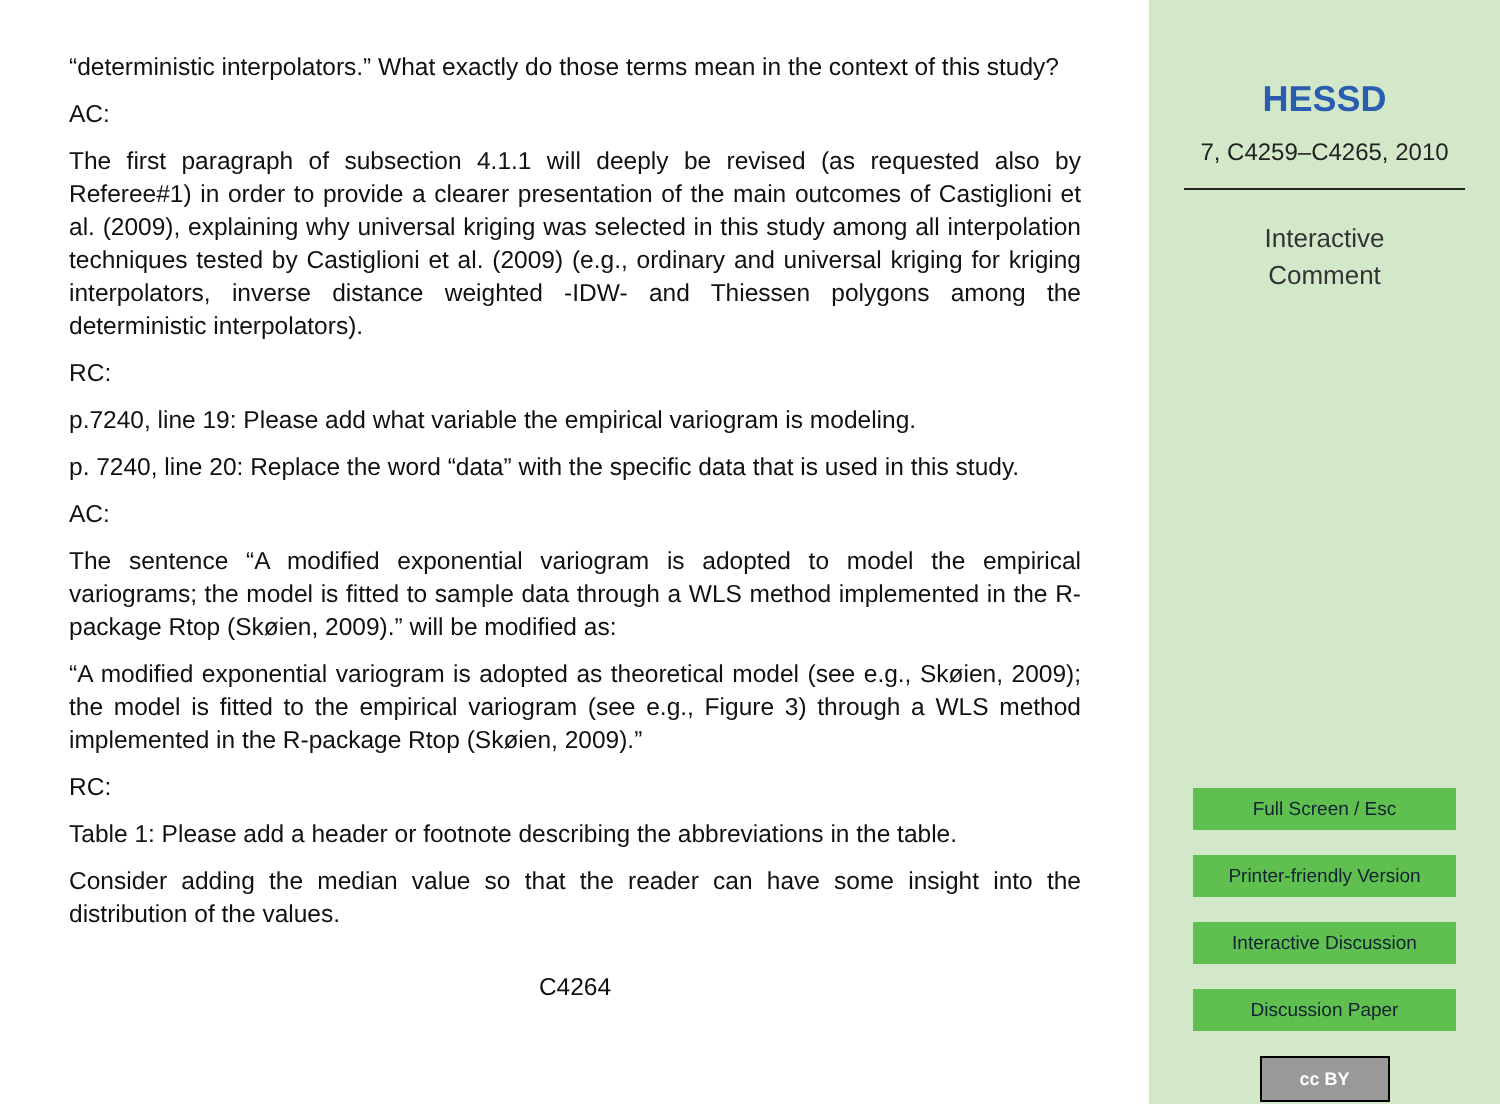“deterministic interpolators.” What exactly do those terms mean in the context of this study?
AC:
The first paragraph of subsection 4.1.1 will deeply be revised (as requested also by Referee#1) in order to provide a clearer presentation of the main outcomes of Castiglioni et al. (2009), explaining why universal kriging was selected in this study among all interpolation techniques tested by Castiglioni et al. (2009) (e.g., ordinary and universal kriging for kriging interpolators, inverse distance weighted -IDW- and Thiessen polygons among the deterministic interpolators).
RC:
p.7240, line 19: Please add what variable the empirical variogram is modeling.
p. 7240, line 20: Replace the word “data” with the specific data that is used in this study.
AC:
The sentence “A modified exponential variogram is adopted to model the empirical variograms; the model is fitted to sample data through a WLS method implemented in the R-package Rtop (Skøien, 2009).” will be modified as:
“A modified exponential variogram is adopted as theoretical model (see e.g., Skøien, 2009); the model is fitted to the empirical variogram (see e.g., Figure 3) through a WLS method implemented in the R-package Rtop (Skøien, 2009).”
RC:
Table 1: Please add a header or footnote describing the abbreviations in the table.
Consider adding the median value so that the reader can have some insight into the distribution of the values.
C4264
HESSD
7, C4259–C4265, 2010
Interactive
Comment
Full Screen / Esc
Printer-friendly Version
Interactive Discussion
Discussion Paper
cc BY